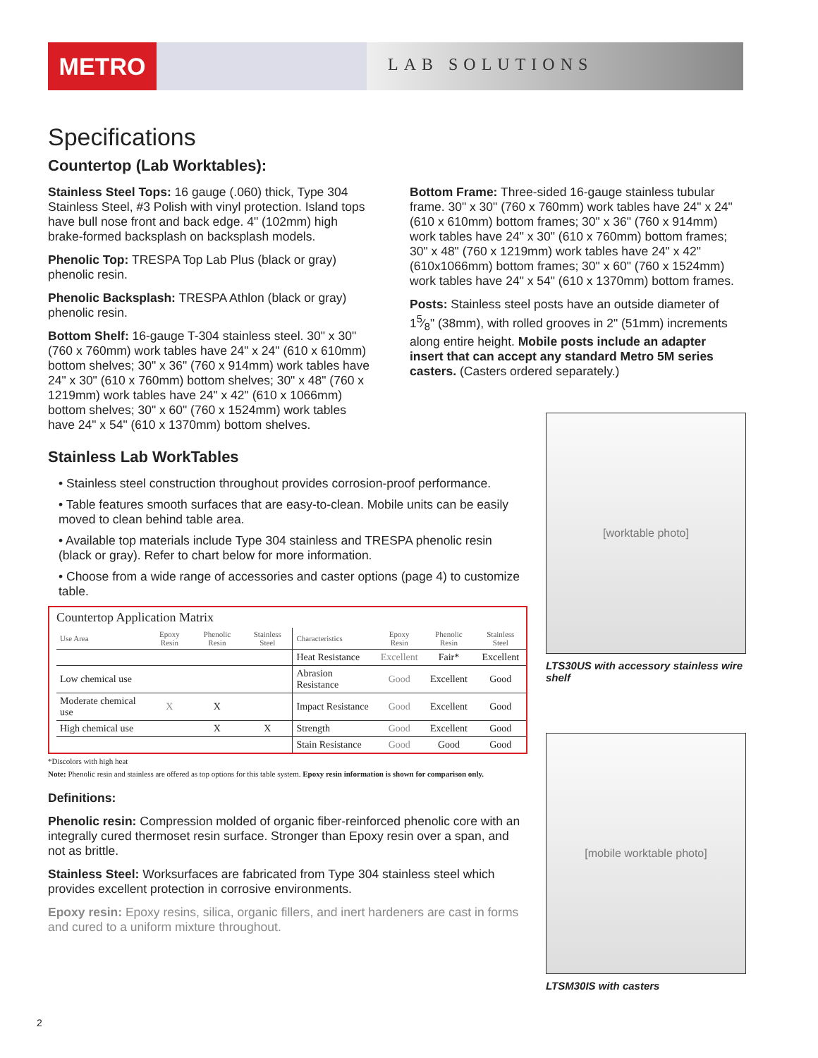METRO
LAB SOLUTIONS
Specifications
Countertop (Lab Worktables):
Stainless Steel Tops: 16 gauge (.060) thick, Type 304 Stainless Steel, #3 Polish with vinyl protection. Island tops have bull nose front and back edge. 4" (102mm) high brake-formed backsplash on backsplash models.
Phenolic Top: TRESPA Top Lab Plus (black or gray) phenolic resin.
Phenolic Backsplash: TRESPA Athlon (black or gray) phenolic resin.
Bottom Shelf: 16-gauge T-304 stainless steel. 30" x 30" (760 x 760mm) work tables have 24" x 24" (610 x 610mm) bottom shelves; 30" x 36" (760 x 914mm) work tables have 24" x 30" (610 x 760mm) bottom shelves; 30" x 48" (760 x 1219mm) work tables have 24" x 42" (610 x 1066mm) bottom shelves; 30" x 60" (760 x 1524mm) work tables have 24" x 54" (610 x 1370mm) bottom shelves.
Bottom Frame: Three-sided 16-gauge stainless tubular frame. 30" x 30" (760 x 760mm) work tables have 24" x 24" (610 x 610mm) bottom frames; 30" x 36" (760 x 914mm) work tables have 24" x 30" (610 x 760mm) bottom frames; 30" x 48" (760 x 1219mm) work tables have 24" x 42" (610x1066mm) bottom frames; 30" x 60" (760 x 1524mm) work tables have 24" x 54" (610 x 1370mm) bottom frames.
Posts: Stainless steel posts have an outside diameter of 15⁄8" (38mm), with rolled grooves in 2" (51mm) increments along entire height. Mobile posts include an adapter insert that can accept any standard Metro 5M series casters. (Casters ordered separately.)
Stainless Lab WorkTables
• Stainless steel construction throughout provides corrosion-proof performance.
• Table features smooth surfaces that are easy-to-clean. Mobile units can be easily moved to clean behind table area.
• Available top materials include Type 304 stainless and TRESPA phenolic resin (black or gray). Refer to chart below for more information.
• Choose from a wide range of accessories and caster options (page 4) to customize table.
Countertop Application Matrix
| Use Area | Epoxy Resin | Phenolic Resin | Stainless Steel | Characteristics | Epoxy Resin | Phenolic Resin | Stainless Steel |
| --- | --- | --- | --- | --- | --- | --- | --- |
| | | | | Heat Resistance | Excellent | Fair* | Excellent |
| Low chemical use | | | | Abrasion Resistance | Good | Excellent | Good |
| Moderate chemical use | X | X | | Impact Resistance | Good | Excellent | Good |
| High chemical use | | X | X | Strength | Good | Excellent | Good |
| | | | | Stain Resistance | Good | Good | Good |
*Discolors with high heat
Note: Phenolic resin and stainless are offered as top options for this table system. Epoxy resin information is shown for comparison only.
Definitions:
Phenolic resin: Compression molded of organic fiber-reinforced phenolic core with an integrally cured thermoset resin surface. Stronger than Epoxy resin over a span, and not as brittle.
Stainless Steel: Worksurfaces are fabricated from Type 304 stainless steel which provides excellent protection in corrosive environments.
Epoxy resin: Epoxy resins, silica, organic fillers, and inert hardeners are cast in forms and cured to a uniform mixture throughout.
[worktable photo]
LTS30US with accessory stainless wire shelf
[mobile worktable photo]
LTSM30IS with casters
2